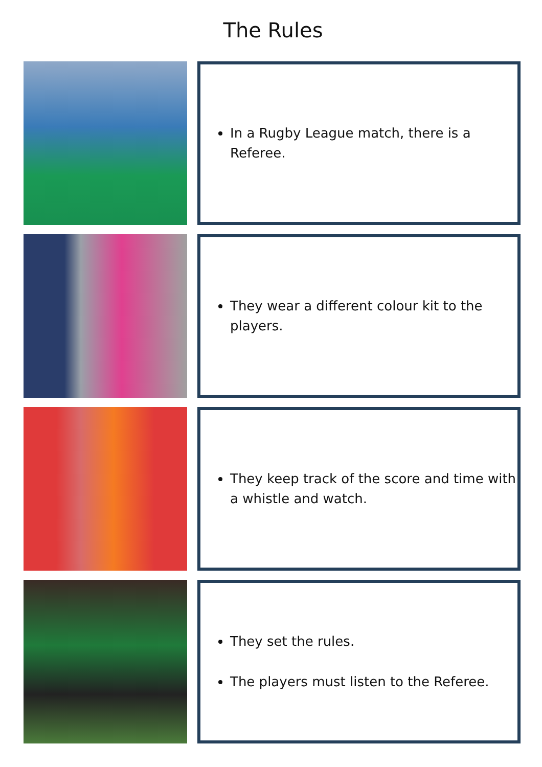The Rules
In a Rugby League match, there is a Referee.
They wear a different colour kit to the players.
They keep track of the score and time with a whistle and watch.
They set the rules.
The players must listen to the Referee.